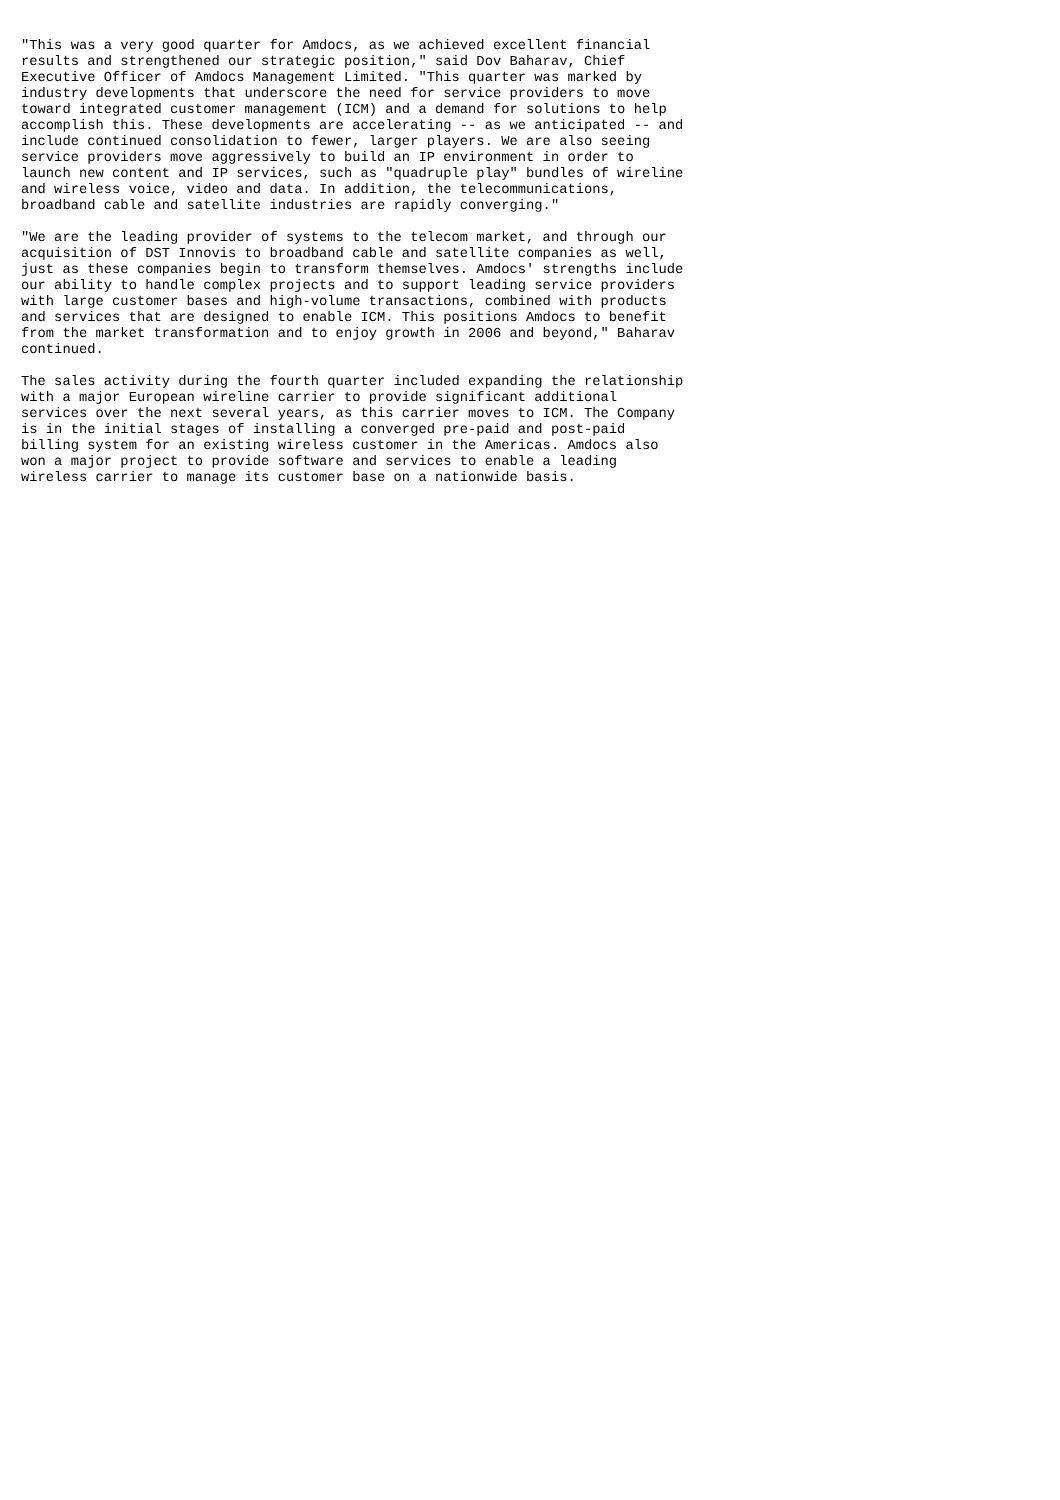"This was a very good quarter for Amdocs, as we achieved excellent financial
results and strengthened our strategic position," said Dov Baharav, Chief
Executive Officer of Amdocs Management Limited. "This quarter was marked by
industry developments that underscore the need for service providers to move
toward integrated customer management (ICM) and a demand for solutions to help
accomplish this. These developments are accelerating -- as we anticipated -- and
include continued consolidation to fewer, larger players. We are also seeing
service providers move aggressively to build an IP environment in order to
launch new content and IP services, such as "quadruple play" bundles of wireline
and wireless voice, video and data. In addition, the telecommunications,
broadband cable and satellite industries are rapidly converging."

"We are the leading provider of systems to the telecom market, and through our
acquisition of DST Innovis to broadband cable and satellite companies as well,
just as these companies begin to transform themselves. Amdocs' strengths include
our ability to handle complex projects and to support leading service providers
with large customer bases and high-volume transactions, combined with products
and services that are designed to enable ICM. This positions Amdocs to benefit
from the market transformation and to enjoy growth in 2006 and beyond," Baharav
continued.

The sales activity during the fourth quarter included expanding the relationship
with a major European wireline carrier to provide significant additional
services over the next several years, as this carrier moves to ICM. The Company
is in the initial stages of installing a converged pre-paid and post-paid
billing system for an existing wireless customer in the Americas. Amdocs also
won a major project to provide software and services to enable a leading
wireless carrier to manage its customer base on a nationwide basis.